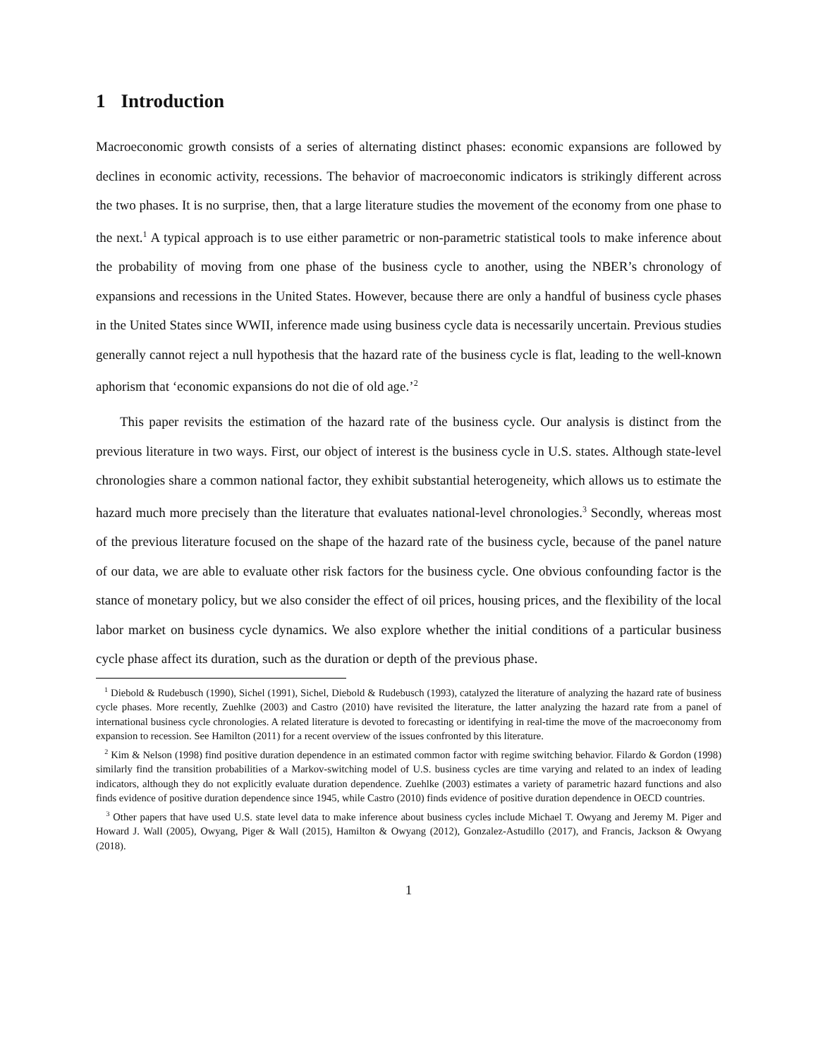1 Introduction
Macroeconomic growth consists of a series of alternating distinct phases: economic expansions are followed by declines in economic activity, recessions. The behavior of macroeconomic indicators is strikingly different across the two phases. It is no surprise, then, that a large literature studies the movement of the economy from one phase to the next.<sup>1</sup> A typical approach is to use either parametric or non-parametric statistical tools to make inference about the probability of moving from one phase of the business cycle to another, using the NBER’s chronology of expansions and recessions in the United States. However, because there are only a handful of business cycle phases in the United States since WWII, inference made using business cycle data is necessarily uncertain. Previous studies generally cannot reject a null hypothesis that the hazard rate of the business cycle is flat, leading to the well-known aphorism that ‘economic expansions do not die of old age.’<sup>2</sup>
This paper revisits the estimation of the hazard rate of the business cycle. Our analysis is distinct from the previous literature in two ways. First, our object of interest is the business cycle in U.S. states. Although state-level chronologies share a common national factor, they exhibit substantial heterogeneity, which allows us to estimate the hazard much more precisely than the literature that evaluates national-level chronologies.<sup>3</sup> Secondly, whereas most of the previous literature focused on the shape of the hazard rate of the business cycle, because of the panel nature of our data, we are able to evaluate other risk factors for the business cycle. One obvious confounding factor is the stance of monetary policy, but we also consider the effect of oil prices, housing prices, and the flexibility of the local labor market on business cycle dynamics. We also explore whether the initial conditions of a particular business cycle phase affect its duration, such as the duration or depth of the previous phase.
<sup>1</sup> Diebold & Rudebusch (1990), Sichel (1991), Sichel, Diebold & Rudebusch (1993), catalyzed the literature of analyzing the hazard rate of business cycle phases. More recently, Zuehlke (2003) and Castro (2010) have revisited the literature, the latter analyzing the hazard rate from a panel of international business cycle chronologies. A related literature is devoted to forecasting or identifying in real-time the move of the macroeconomy from expansion to recession. See Hamilton (2011) for a recent overview of the issues confronted by this literature.
<sup>2</sup> Kim & Nelson (1998) find positive duration dependence in an estimated common factor with regime switching behavior. Filardo & Gordon (1998) similarly find the transition probabilities of a Markov-switching model of U.S. business cycles are time varying and related to an index of leading indicators, although they do not explicitly evaluate duration dependence. Zuehlke (2003) estimates a variety of parametric hazard functions and also finds evidence of positive duration dependence since 1945, while Castro (2010) finds evidence of positive duration dependence in OECD countries.
<sup>3</sup> Other papers that have used U.S. state level data to make inference about business cycles include Michael T. Owyang and Jeremy M. Piger and Howard J. Wall (2005), Owyang, Piger & Wall (2015), Hamilton & Owyang (2012), Gonzalez-Astudillo (2017), and Francis, Jackson & Owyang (2018).
1